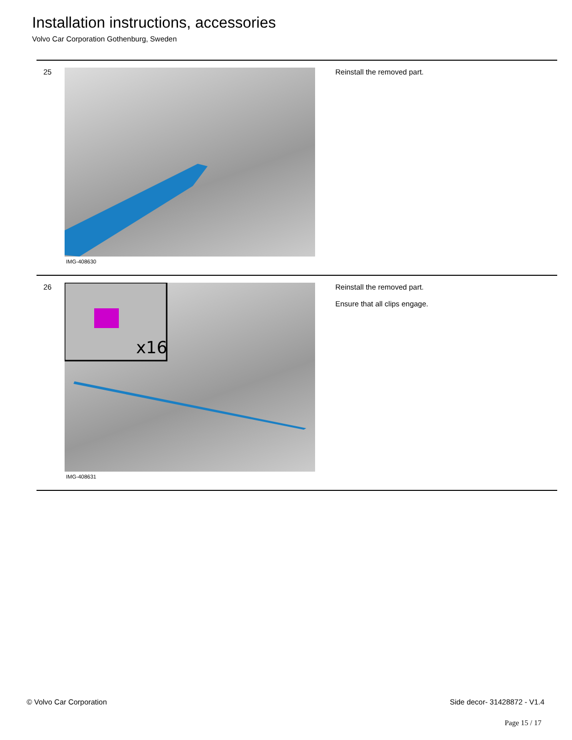Installation instructions, accessories
Volvo Car Corporation Gothenburg, Sweden
25
IMG-408630
Reinstall the removed part.
26
x16
IMG-408631
Reinstall the removed part.
Ensure that all clips engage.
© Volvo Car Corporation Side decor- 31428872 - V1.4
Page 15 / 17